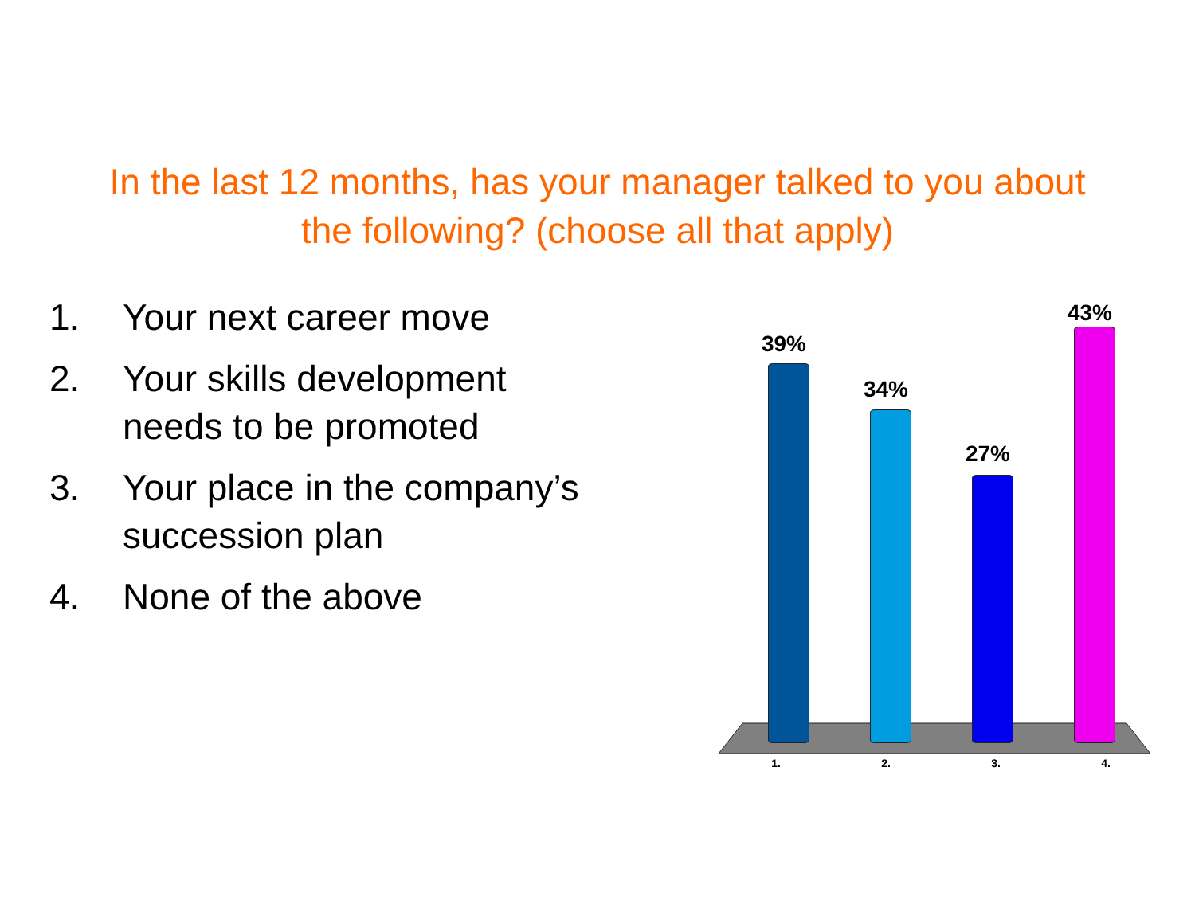In the last 12 months, has your manager talked to you about
the following? (choose all that apply)
1. Your next career move
2. Your skills development needs to be promoted
3. Your place in the company’s succession plan
4. None of the above
39%
34%
27%
43%
1. 2. 3. 4.